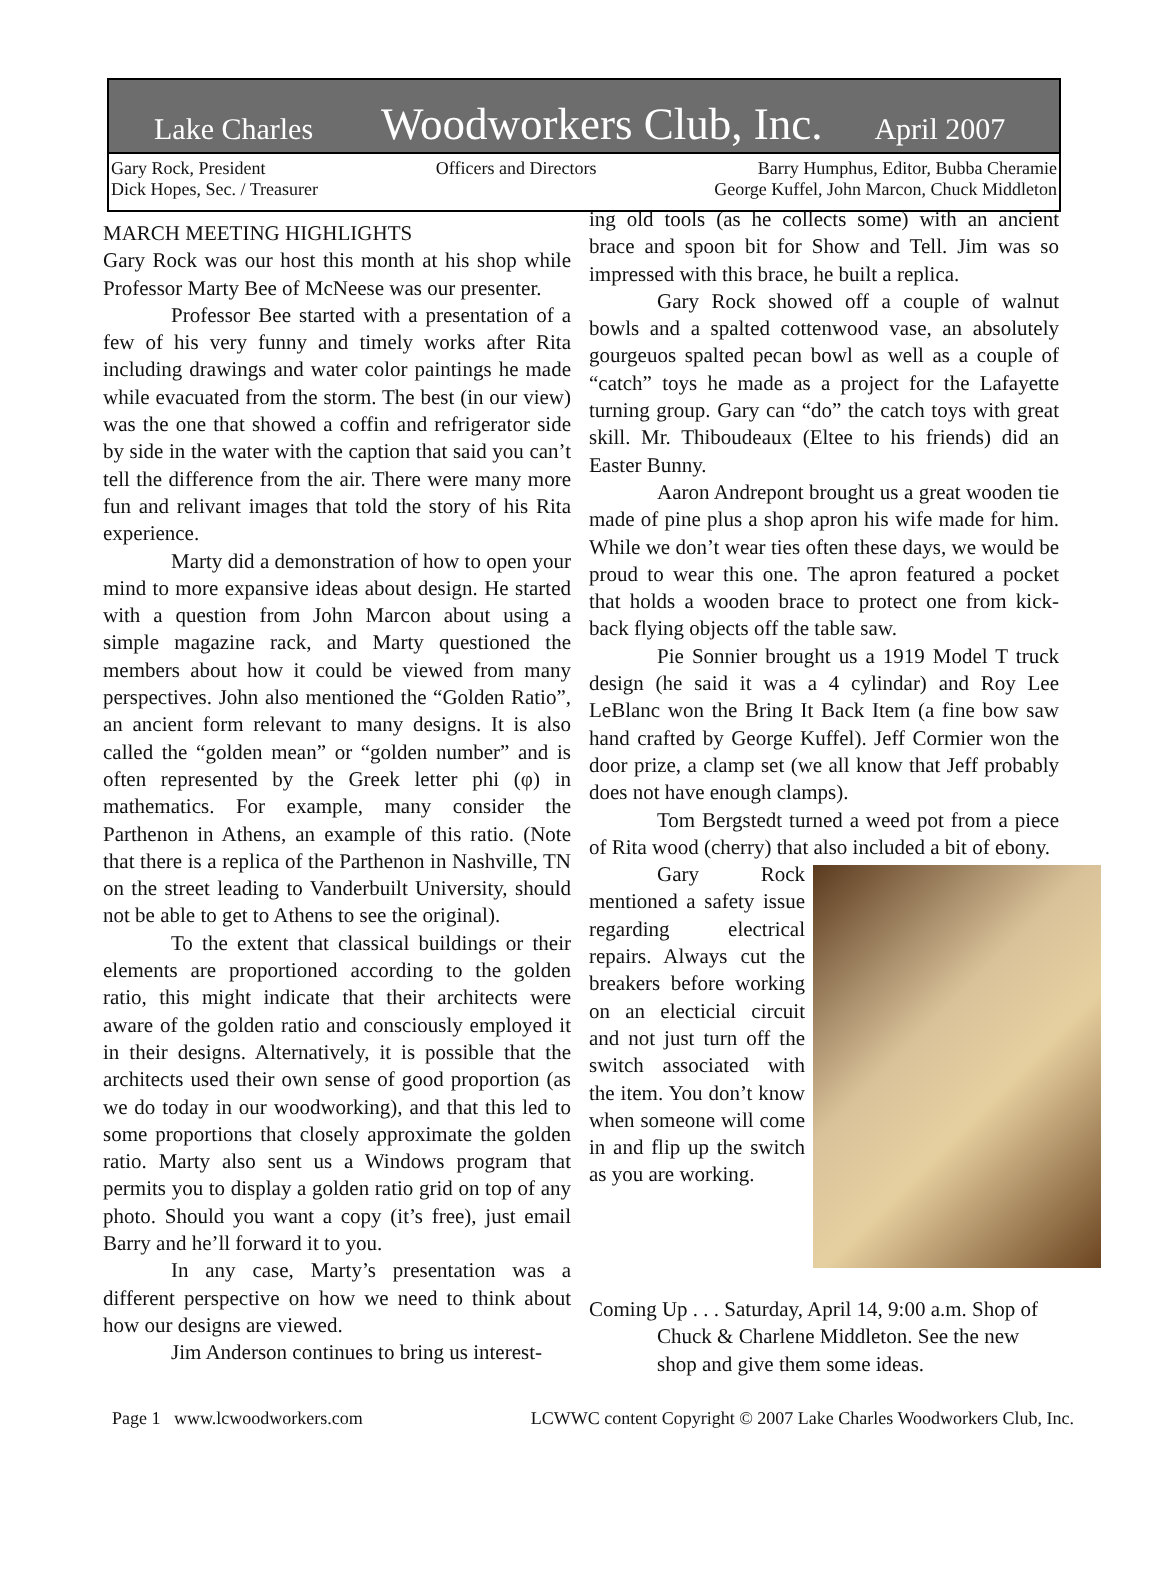Lake Charles Woodworkers Club, Inc. April 2007
Gary Rock, President
Dick Hopes, Sec. / Treasurer
Officers and Directors Barry Humphus, Editor, Bubba Cheramie
George Kuffel, John Marcon, Chuck Middleton
MARCH MEETING HIGHLIGHTS
Gary Rock was our host this month at his shop while Professor Marty Bee of McNeese was our presenter.
Professor Bee started with a presentation of a few of his very funny and timely works after Rita including drawings and water color paintings he made while evacuated from the storm. The best (in our view) was the one that showed a coffin and refrigerator side by side in the water with the caption that said you can’t tell the difference from the air. There were many more fun and relivant images that told the story of his Rita experience.
Marty did a demonstration of how to open your mind to more expansive ideas about design. He started with a question from John Marcon about using a simple magazine rack, and Marty questioned the members about how it could be viewed from many perspectives. John also mentioned the “Golden Ratio”, an ancient form relevant to many designs. It is also called the “golden mean” or “golden number” and is often represented by the Greek letter phi (φ) in mathematics. For example, many consider the Parthenon in Athens, an example of this ratio. (Note that there is a replica of the Parthenon in Nashville, TN on the street leading to Vanderbuilt University, should not be able to get to Athens to see the original).
To the extent that classical buildings or their elements are proportioned according to the golden ratio, this might indicate that their architects were aware of the golden ratio and consciously employed it in their designs. Alternatively, it is possible that the architects used their own sense of good proportion (as we do today in our woodworking), and that this led to some proportions that closely approximate the golden ratio. Marty also sent us a Windows program that permits you to display a golden ratio grid on top of any photo. Should you want a copy (it’s free), just email Barry and he’ll forward it to you.
In any case, Marty’s presentation was a different perspective on how we need to think about how our designs are viewed.
Jim Anderson continues to bring us interest-
ing old tools (as he collects some) with an ancient brace and spoon bit for Show and Tell. Jim was so impressed with this brace, he built a replica.
Gary Rock showed off a couple of walnut bowls and a spalted cottenwood vase, an absolutely gourgeuos spalted pecan bowl as well as a couple of “catch” toys he made as a project for the Lafayette turning group. Gary can “do” the catch toys with great skill. Mr. Thiboudeaux (Eltee to his friends) did an Easter Bunny.
Aaron Andrepont brought us a great wooden tie made of pine plus a shop apron his wife made for him. While we don’t wear ties often these days, we would be proud to wear this one. The apron featured a pocket that holds a wooden brace to protect one from kick-back flying objects off the table saw.
Pie Sonnier brought us a 1919 Model T truck design (he said it was a 4 cylindar) and Roy Lee LeBlanc won the Bring It Back Item (a fine bow saw hand crafted by George Kuffel). Jeff Cormier won the door prize, a clamp set (we all know that Jeff probably does not have enough clamps).
Tom Bergstedt turned a weed pot from a piece of Rita wood (cherry) that also included a bit of ebony.
Gary Rock mentioned a safety issue regarding electrical repairs. Always cut the breakers before working on an electicial circuit and not just turn off the switch associated with the item. You don’t know when someone will come in and flip up the switch as you are working.
Coming Up . . . Saturday, April 14, 9:00 a.m. Shop of Chuck & Charlene Middleton. See the new shop and give them some ideas.
Page 1 www.lcwoodworkers.com LCWWC content Copyright © 2007 Lake Charles Woodworkers Club, Inc.